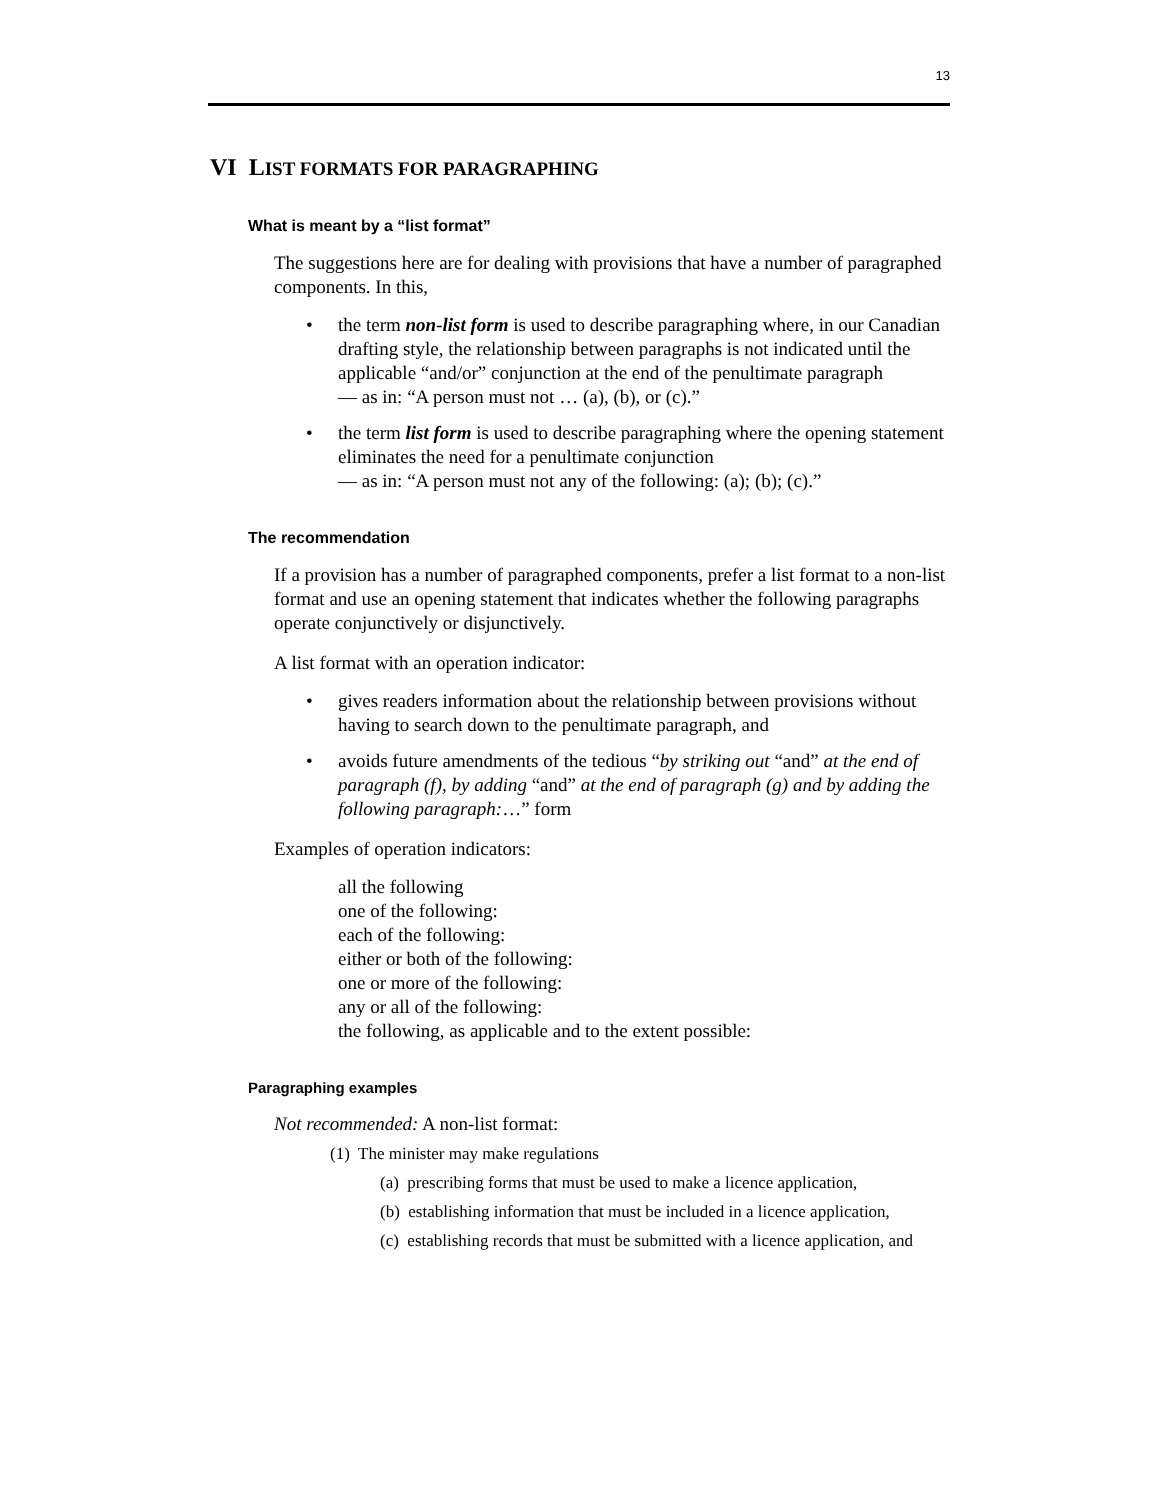13
VI LIST FORMATS FOR PARAGRAPHING
What is meant by a “list format”
The suggestions here are for dealing with provisions that have a number of paragraphed components. In this,
• the term non-list form is used to describe paragraphing where, in our Canadian drafting style, the relationship between paragraphs is not indicated until the applicable “and/or” conjunction at the end of the penultimate paragraph
— as in: “A person must not … (a), (b), or (c).”
• the term list form is used to describe paragraphing where the opening statement eliminates the need for a penultimate conjunction
— as in: “A person must not any of the following: (a); (b); (c).”
The recommendation
If a provision has a number of paragraphed components, prefer a list format to a non-list format and use an opening statement that indicates whether the following paragraphs operate conjunctively or disjunctively.
A list format with an operation indicator:
• gives readers information about the relationship between provisions without having to search down to the penultimate paragraph, and
• avoids future amendments of the tedious “by striking out “and” at the end of paragraph (f), by adding “and” at the end of paragraph (g) and by adding the following paragraph:…” form
Examples of operation indicators:
all the following
one of the following:
each of the following:
either or both of the following:
one or more of the following:
any or all of the following:
the following, as applicable and to the extent possible:
Paragraphing examples
Not recommended: A non-list format:
(1) The minister may make regulations
(a) prescribing forms that must be used to make a licence application,
(b) establishing information that must be included in a licence application,
(c) establishing records that must be submitted with a licence application, and